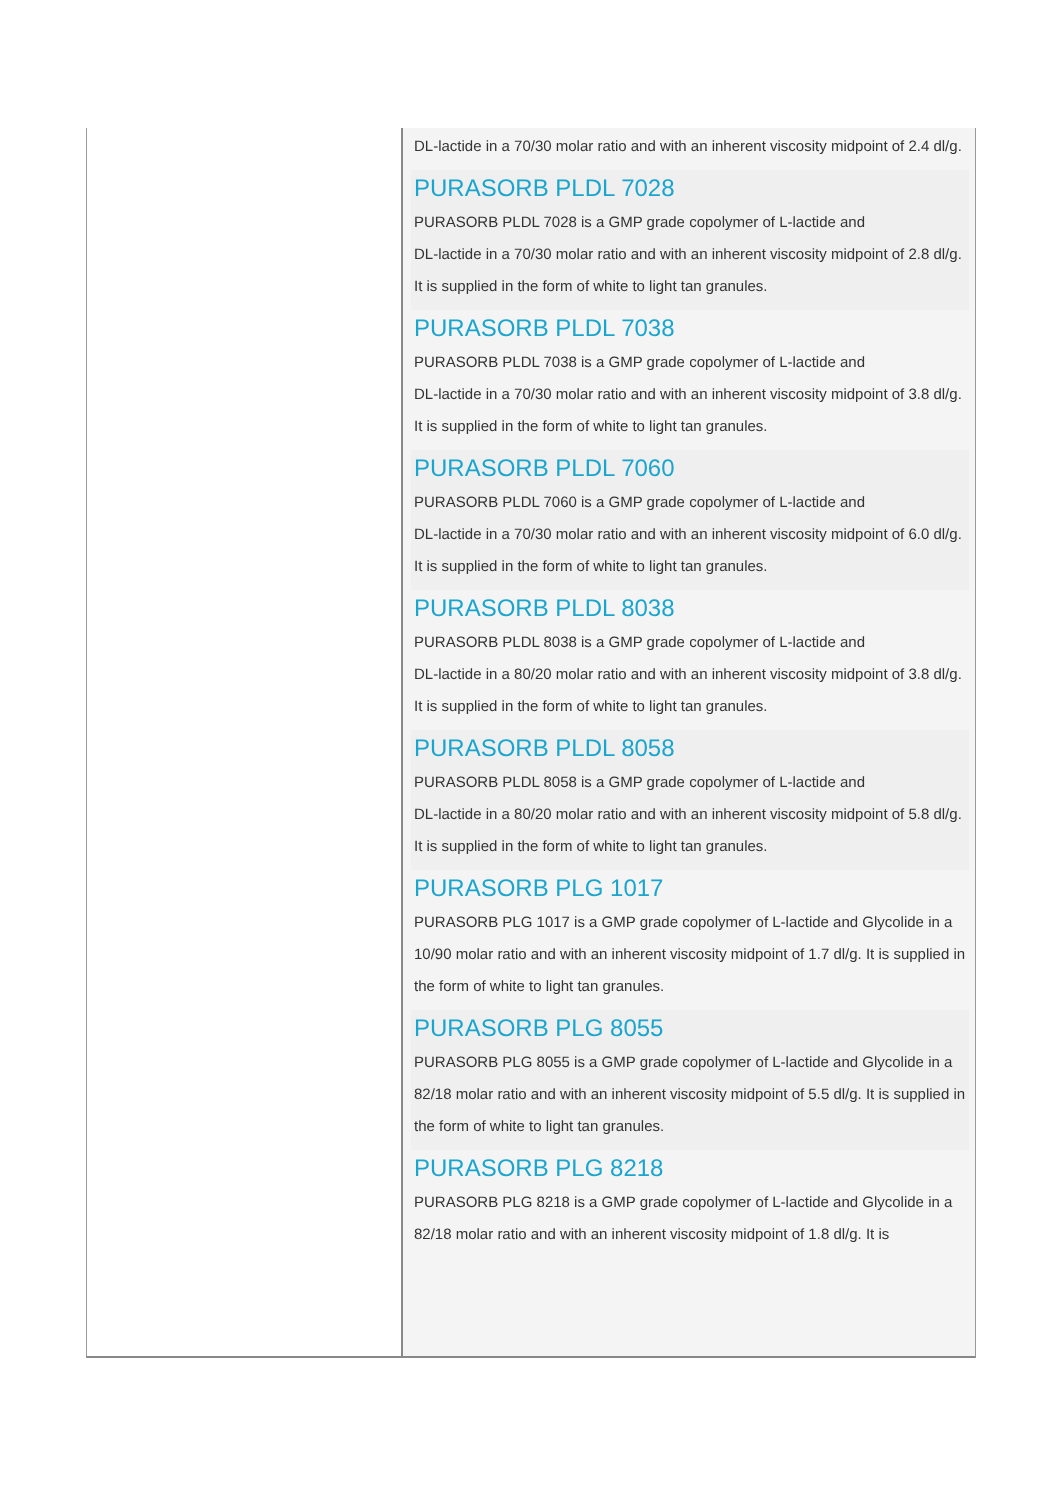DL-lactide in a 70/30 molar ratio and with an inherent viscosity midpoint of 2.4 dl/g.
PURASORB PLDL 7028
PURASORB PLDL 7028 is a GMP grade copolymer of L-lactide and
DL-lactide in a 70/30 molar ratio and with an inherent viscosity midpoint of 2.8 dl/g. It is supplied in the form of white to light tan granules.
PURASORB PLDL 7038
PURASORB PLDL 7038 is a GMP grade copolymer of L-lactide and
DL-lactide in a 70/30 molar ratio and with an inherent viscosity midpoint of 3.8 dl/g. It is supplied in the form of white to light tan granules.
PURASORB PLDL 7060
PURASORB PLDL 7060 is a GMP grade copolymer of L-lactide and
DL-lactide in a 70/30 molar ratio and with an inherent viscosity midpoint of 6.0 dl/g. It is supplied in the form of white to light tan granules.
PURASORB PLDL 8038
PURASORB PLDL 8038 is a GMP grade copolymer of L-lactide and
DL-lactide in a 80/20 molar ratio and with an inherent viscosity midpoint of 3.8 dl/g. It is supplied in the form of white to light tan granules.
PURASORB PLDL 8058
PURASORB PLDL 8058 is a GMP grade copolymer of L-lactide and
DL-lactide in a 80/20 molar ratio and with an inherent viscosity midpoint of 5.8 dl/g. It is supplied in the form of white to light tan granules.
PURASORB PLG 1017
PURASORB PLG 1017 is a GMP grade copolymer of L-lactide and Glycolide in a 10/90 molar ratio and with an inherent viscosity midpoint of 1.7 dl/g. It is supplied in the form of white to light tan granules.
PURASORB PLG 8055
PURASORB PLG 8055 is a GMP grade copolymer of L-lactide and Glycolide in a 82/18 molar ratio and with an inherent viscosity midpoint of 5.5 dl/g. It is supplied in the form of white to light tan granules.
PURASORB PLG 8218
PURASORB PLG 8218 is a GMP grade copolymer of L-lactide and Glycolide in a 82/18 molar ratio and with an inherent viscosity midpoint of 1.8 dl/g. It is